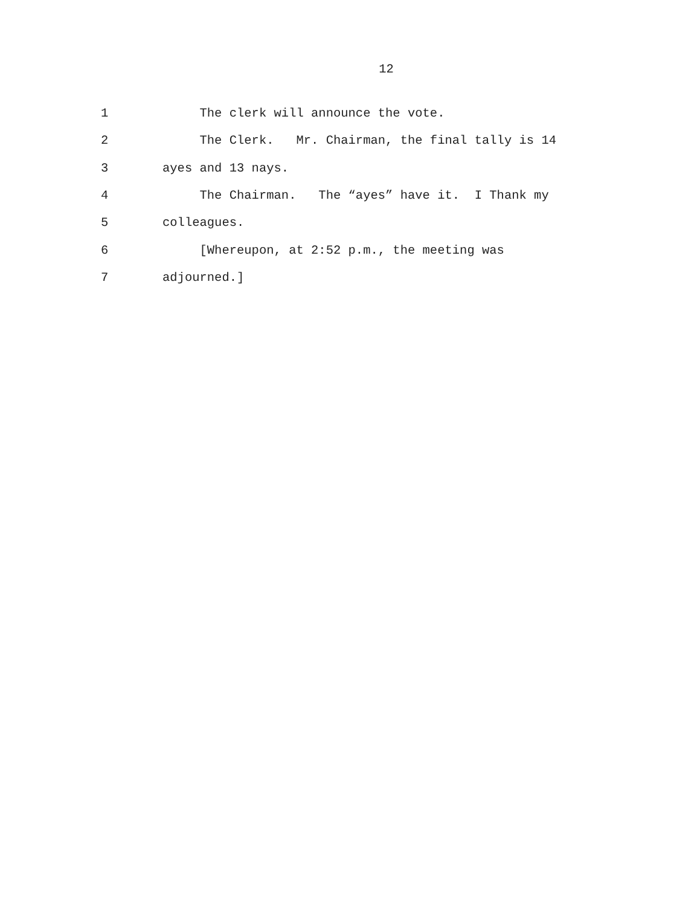12
1 The clerk will announce the vote.
2 The Clerk. Mr. Chairman, the final tally is 14
3 ayes and 13 nays.
4 The Chairman. The “ayes” have it. I Thank my
5 colleagues.
6 [Whereupon, at 2:52 p.m., the meeting was
7 adjourned.]